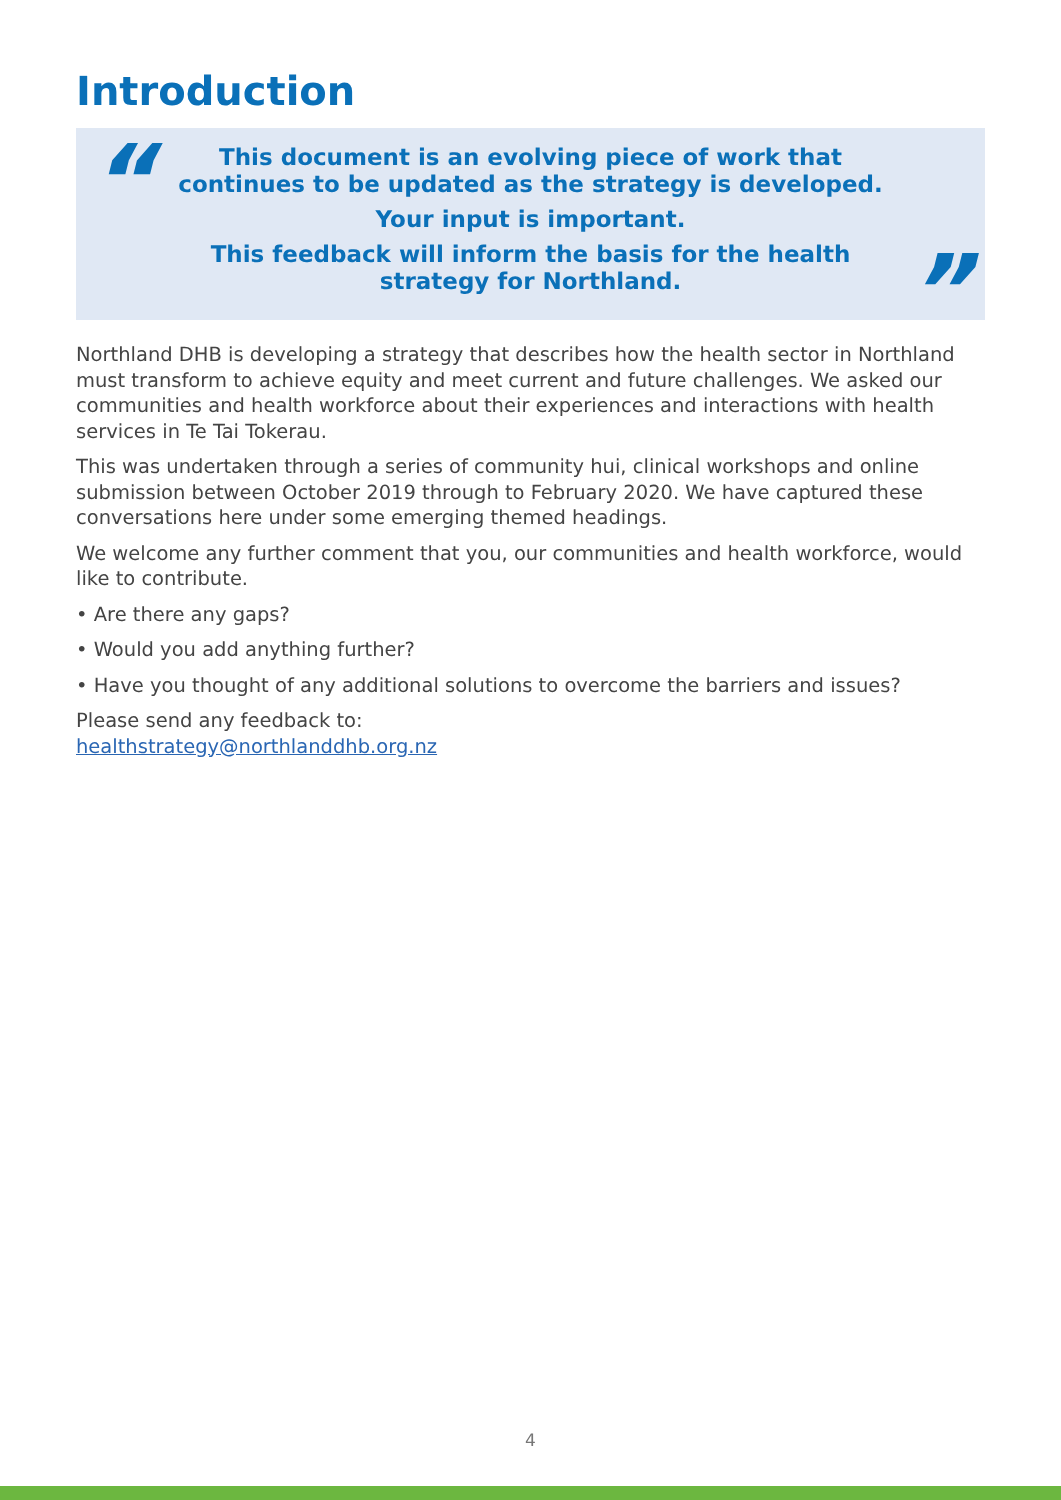Introduction
“
This document is an evolving piece of work that continues to be updated as the strategy is developed.
Your input is important.
This feedback will inform the basis for the health strategy for Northland.
”
Northland DHB is developing a strategy that describes how the health sector in Northland must transform to achieve equity and meet current and future challenges. We asked our communities and health workforce about their experiences and interactions with health services in Te Tai Tokerau.
This was undertaken through a series of community hui, clinical workshops and online submission between October 2019 through to February 2020. We have captured these conversations here under some emerging themed headings.
We welcome any further comment that you, our communities and health workforce, would like to contribute.
• Are there any gaps?
• Would you add anything further?
• Have you thought of any additional solutions to overcome the barriers and issues?
Please send any feedback to:
healthstrategy@northlanddhb.org.nz
4